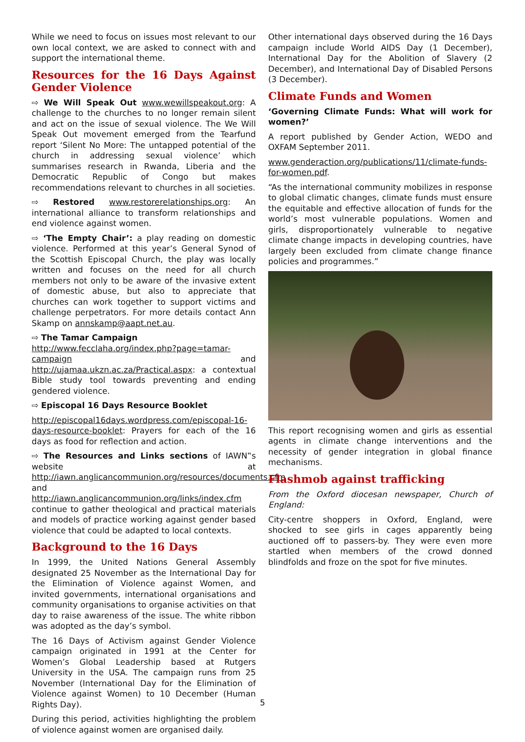While we need to focus on issues most relevant to our own local context, we are asked to connect with and support the international theme.
Resources for the 16 Days Against Gender Violence
⇨ We Will Speak Out www.wewillspeakout.org: A challenge to the churches to no longer remain silent and act on the issue of sexual violence. The We Will Speak Out movement emerged from the Tearfund report ‘Silent No More: The untapped potential of the church in addressing sexual violence’ which summarises research in Rwanda, Liberia and the Democratic Republic of Congo but makes recommendations relevant to churches in all societies.
⇨ Restored www.restorerelationships.org: An international alliance to transform relationships and end violence against women.
⇨ ‘The Empty Chair’: a play reading on domestic violence. Performed at this year’s General Synod of the Scottish Episcopal Church, the play was locally written and focuses on the need for all church members not only to be aware of the invasive extent of domestic abuse, but also to appreciate that churches can work together to support victims and challenge perpetrators. For more details contact Ann Skamp on annskamp@aapt.net.au.
⇨ The Tamar Campaign
http://www.fecclaha.org/index.php?page=tamar-campaign and http://ujamaa.ukzn.ac.za/Practical.aspx: a contextual Bible study tool towards preventing and ending gendered violence.
⇨ Episcopal 16 Days Resource Booklet
http://episcopal16days.wordpress.com/episcopal-16-days-resource-booklet: Prayers for each of the 16 days as food for reflection and action.
⇨ The Resources and Links sections of IAWN‟s website at http://iawn.anglicancommunion.org/resources/documents.cfm and http://iawn.anglicancommunion.org/links/index.cfm continue to gather theological and practical materials and models of practice working against gender based violence that could be adapted to local contexts.
Background to the 16 Days
In 1999, the United Nations General Assembly designated 25 November as the International Day for the Elimination of Violence against Women, and invited governments, international organisations and community organisations to organise activities on that day to raise awareness of the issue. The white ribbon was adopted as the day’s symbol.
The 16 Days of Activism against Gender Violence campaign originated in 1991 at the Center for Women’s Global Leadership based at Rutgers University in the USA. The campaign runs from 25 November (International Day for the Elimination of Violence against Women) to 10 December (Human Rights Day).
During this period, activities highlighting the problem of violence against women are organised daily.
Other international days observed during the 16 Days campaign include World AIDS Day (1 December), International Day for the Abolition of Slavery (2 December), and International Day of Disabled Persons (3 December).
Climate Funds and Women
‘Governing Climate Funds: What will work for women?’
A report published by Gender Action, WEDO and OXFAM September 2011.
www.genderaction.org/publications/11/climate-funds-for-women.pdf.
“As the international community mobilizes in response to global climatic changes, climate funds must ensure the equitable and effective allocation of funds for the world’s most vulnerable populations. Women and girls, disproportionately vulnerable to negative climate change impacts in developing countries, have largely been excluded from climate change finance policies and programmes.”
This report recognising women and girls as essential agents in climate change interventions and the necessity of gender integration in global finance mechanisms.
Flashmob against trafficking
From the Oxford diocesan newspaper, Church of England:
City-centre shoppers in Oxford, England, were shocked to see girls in cages apparently being auctioned off to passers-by. They were even more startled when members of the crowd donned blindfolds and froze on the spot for five minutes.
5